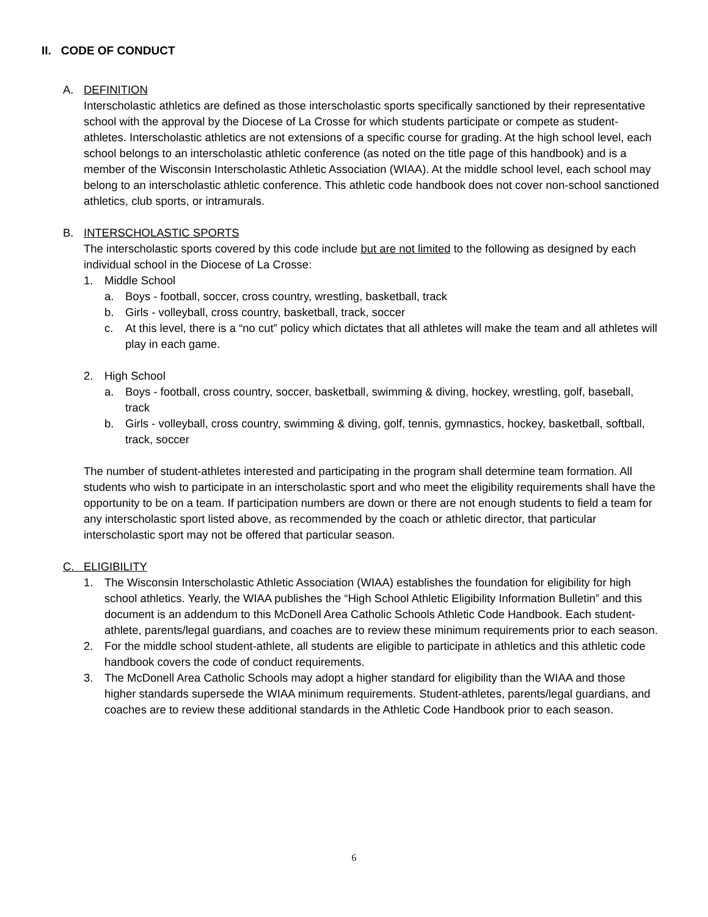II. CODE OF CONDUCT
A. DEFINITION
Interscholastic athletics are defined as those interscholastic sports specifically sanctioned by their representative school with the approval by the Diocese of La Crosse for which students participate or compete as student-athletes. Interscholastic athletics are not extensions of a specific course for grading. At the high school level, each school belongs to an interscholastic athletic conference (as noted on the title page of this handbook) and is a member of the Wisconsin Interscholastic Athletic Association (WIAA). At the middle school level, each school may belong to an interscholastic athletic conference. This athletic code handbook does not cover non-school sanctioned athletics, club sports, or intramurals.
B. INTERSCHOLASTIC SPORTS
The interscholastic sports covered by this code include but are not limited to the following as designed by each individual school in the Diocese of La Crosse:
1. Middle School
a. Boys - football, soccer, cross country, wrestling, basketball, track
b. Girls - volleyball, cross country, basketball, track, soccer
c. At this level, there is a “no cut” policy which dictates that all athletes will make the team and all athletes will play in each game.
2. High School
a. Boys - football, cross country, soccer, basketball, swimming & diving, hockey, wrestling, golf, baseball, track
b. Girls - volleyball, cross country, swimming & diving, golf, tennis, gymnastics, hockey, basketball, softball, track, soccer
The number of student-athletes interested and participating in the program shall determine team formation. All students who wish to participate in an interscholastic sport and who meet the eligibility requirements shall have the opportunity to be on a team. If participation numbers are down or there are not enough students to field a team for any interscholastic sport listed above, as recommended by the coach or athletic director, that particular interscholastic sport may not be offered that particular season.
C. ELIGIBILITY
1. The Wisconsin Interscholastic Athletic Association (WIAA) establishes the foundation for eligibility for high school athletics. Yearly, the WIAA publishes the “High School Athletic Eligibility Information Bulletin” and this document is an addendum to this McDonell Area Catholic Schools Athletic Code Handbook. Each student-athlete, parents/legal guardians, and coaches are to review these minimum requirements prior to each season.
2. For the middle school student-athlete, all students are eligible to participate in athletics and this athletic code handbook covers the code of conduct requirements.
3. The McDonell Area Catholic Schools may adopt a higher standard for eligibility than the WIAA and those higher standards supersede the WIAA minimum requirements. Student-athletes, parents/legal guardians, and coaches are to review these additional standards in the Athletic Code Handbook prior to each season.
6